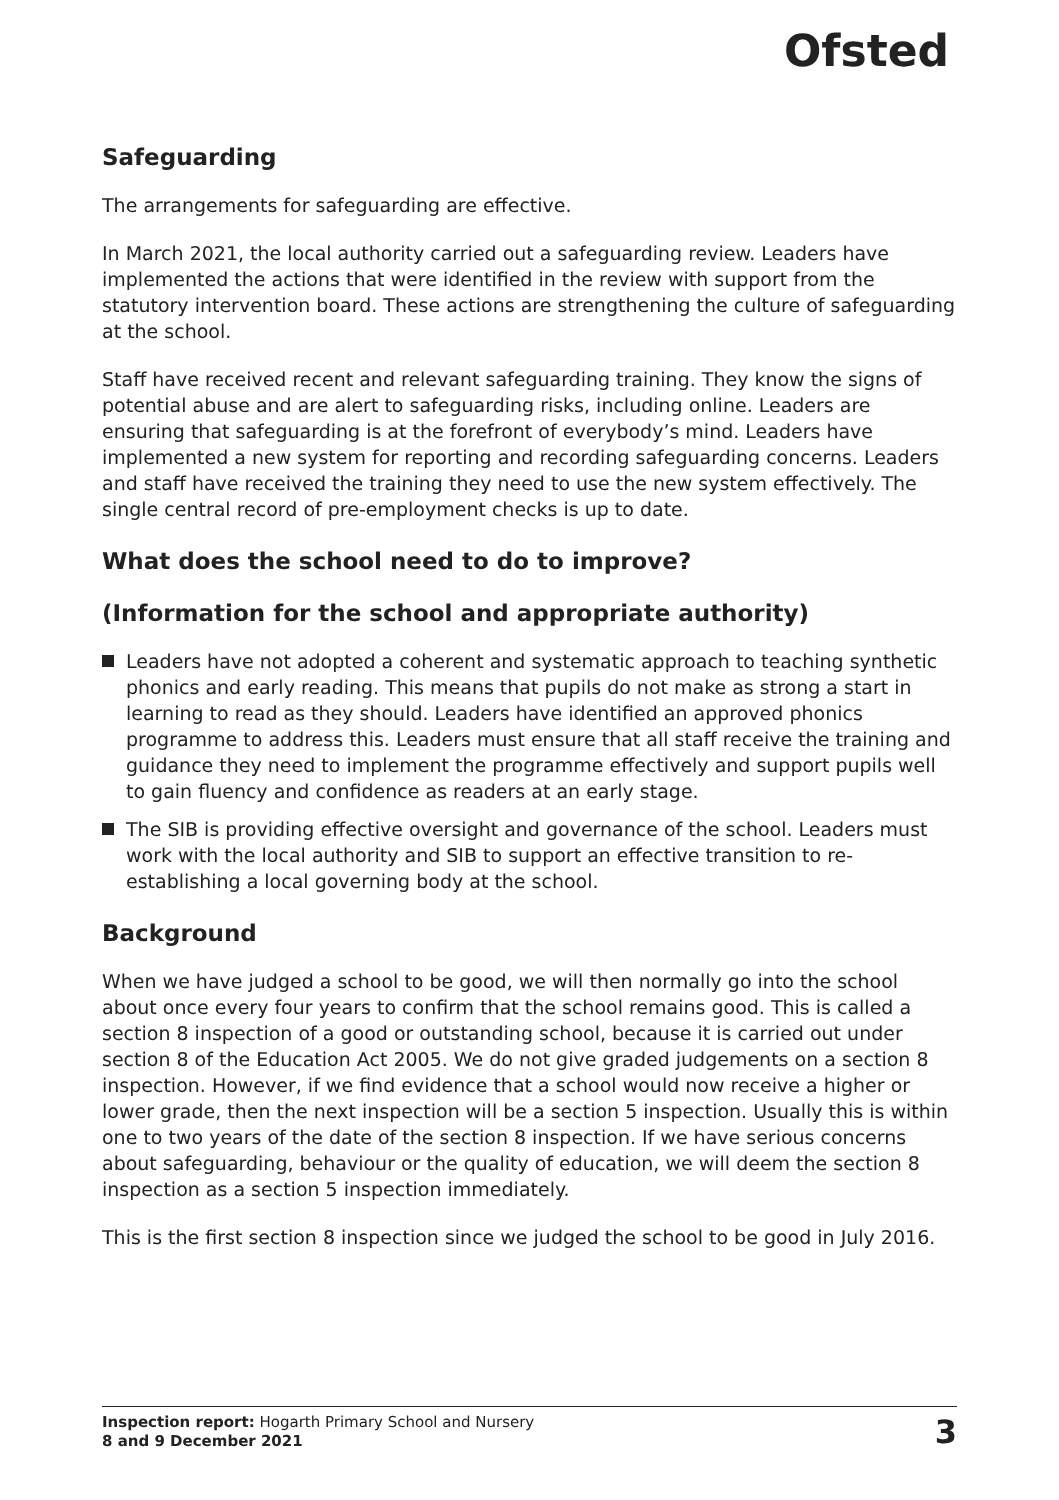Ofsted
Safeguarding
The arrangements for safeguarding are effective.
In March 2021, the local authority carried out a safeguarding review. Leaders have implemented the actions that were identified in the review with support from the statutory intervention board. These actions are strengthening the culture of safeguarding at the school.
Staff have received recent and relevant safeguarding training. They know the signs of potential abuse and are alert to safeguarding risks, including online. Leaders are ensuring that safeguarding is at the forefront of everybody’s mind. Leaders have implemented a new system for reporting and recording safeguarding concerns. Leaders and staff have received the training they need to use the new system effectively. The single central record of pre-employment checks is up to date.
What does the school need to do to improve?
(Information for the school and appropriate authority)
Leaders have not adopted a coherent and systematic approach to teaching synthetic phonics and early reading. This means that pupils do not make as strong a start in learning to read as they should. Leaders have identified an approved phonics programme to address this. Leaders must ensure that all staff receive the training and guidance they need to implement the programme effectively and support pupils well to gain fluency and confidence as readers at an early stage.
The SIB is providing effective oversight and governance of the school. Leaders must work with the local authority and SIB to support an effective transition to re-establishing a local governing body at the school.
Background
When we have judged a school to be good, we will then normally go into the school about once every four years to confirm that the school remains good. This is called a section 8 inspection of a good or outstanding school, because it is carried out under section 8 of the Education Act 2005. We do not give graded judgements on a section 8 inspection. However, if we find evidence that a school would now receive a higher or lower grade, then the next inspection will be a section 5 inspection. Usually this is within one to two years of the date of the section 8 inspection. If we have serious concerns about safeguarding, behaviour or the quality of education, we will deem the section 8 inspection as a section 5 inspection immediately.
This is the first section 8 inspection since we judged the school to be good in July 2016.
Inspection report: Hogarth Primary School and Nursery
8 and 9 December 2021
3